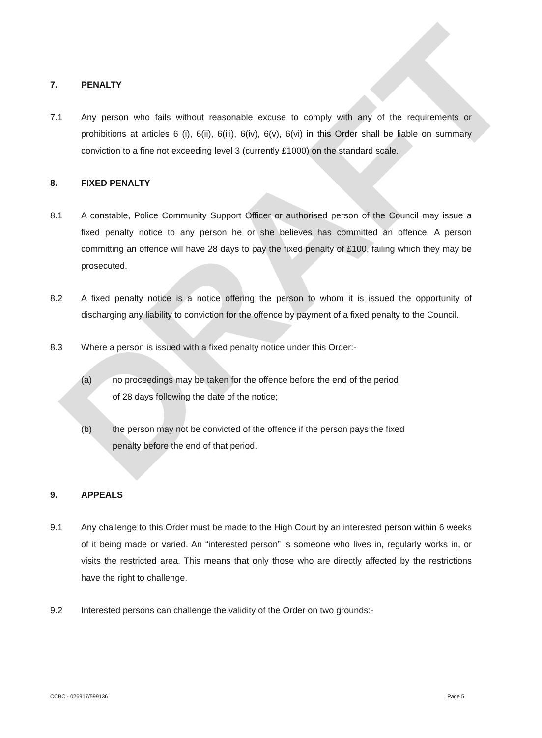DRAFT
7. PENALTY
7.1 Any person who fails without reasonable excuse to comply with any of the requirements or prohibitions at articles 6 (i), 6(ii), 6(iii), 6(iv), 6(v), 6(vi) in this Order shall be liable on summary conviction to a fine not exceeding level 3 (currently £1000) on the standard scale.
8. FIXED PENALTY
8.1 A constable, Police Community Support Officer or authorised person of the Council may issue a fixed penalty notice to any person he or she believes has committed an offence. A person committing an offence will have 28 days to pay the fixed penalty of £100, failing which they may be prosecuted.
8.2 A fixed penalty notice is a notice offering the person to whom it is issued the opportunity of discharging any liability to conviction for the offence by payment of a fixed penalty to the Council.
8.3 Where a person is issued with a fixed penalty notice under this Order:-
(a) no proceedings may be taken for the offence before the end of the period of 28 days following the date of the notice;
(b) the person may not be convicted of the offence if the person pays the fixed penalty before the end of that period.
9. APPEALS
9.1 Any challenge to this Order must be made to the High Court by an interested person within 6 weeks of it being made or varied. An “interested person” is someone who lives in, regularly works in, or visits the restricted area. This means that only those who are directly affected by the restrictions have the right to challenge.
9.2 Interested persons can challenge the validity of the Order on two grounds:-
CCBC - 026917/599136 Page 5